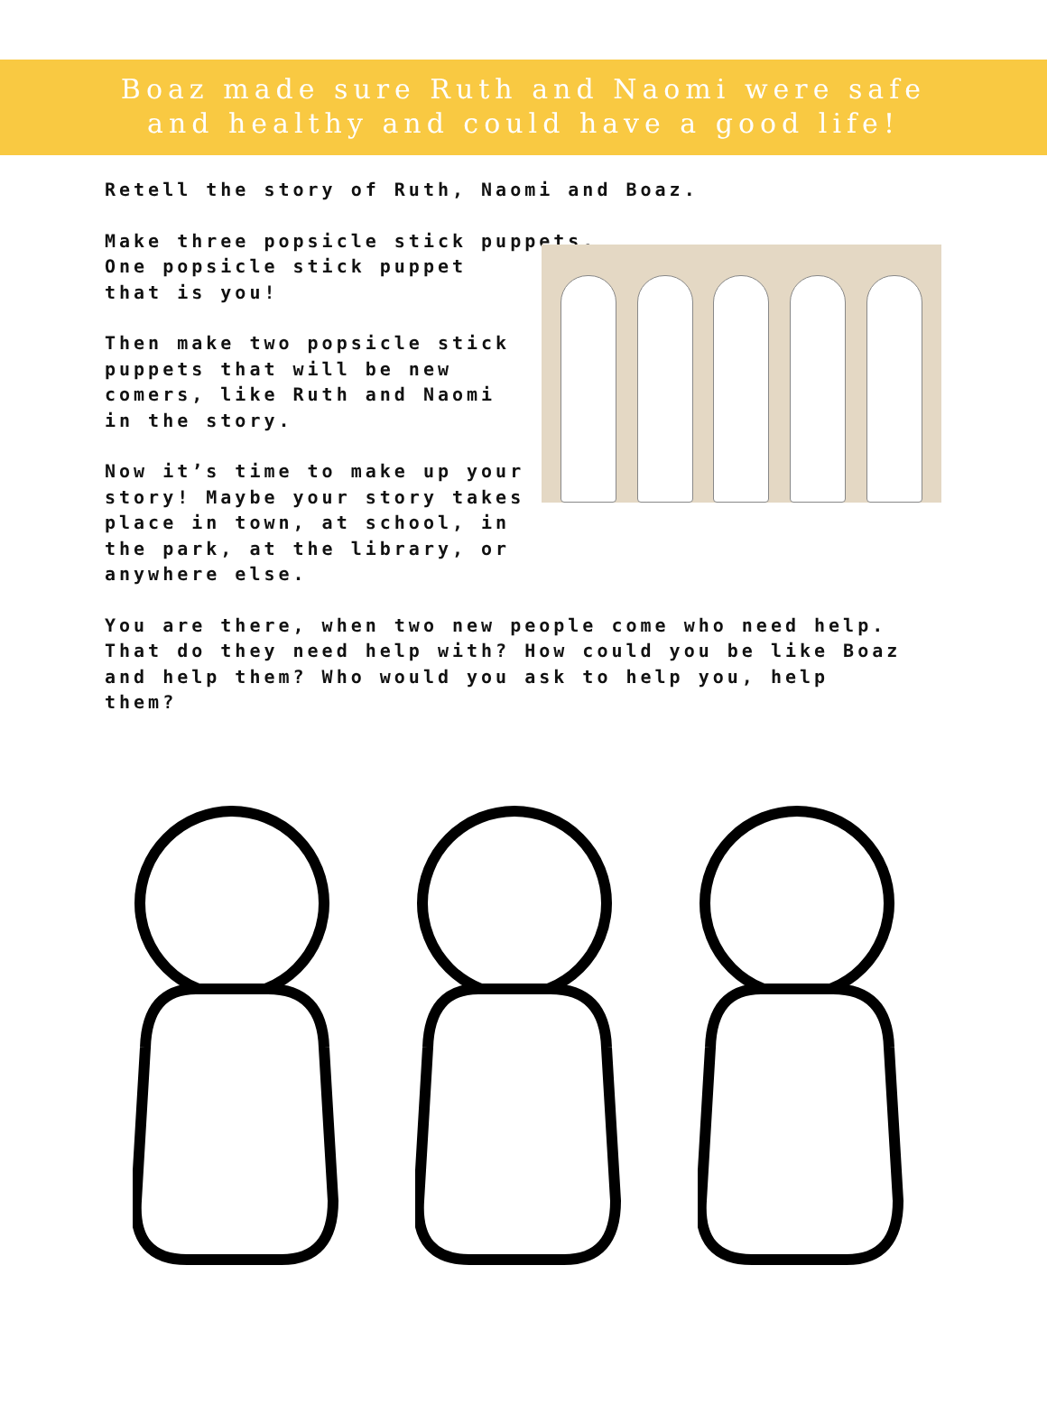Boaz made sure Ruth and Naomi were safe
and healthy and could have a good life!
Retell the story of Ruth, Naomi and Boaz.
Make three popsicle stick puppets.
One popsicle stick puppet
that is you!
Then make two popsicle stick
puppets that will be new
comers, like Ruth and Naomi
in the story.
Now it’s time to make up your
story! Maybe your story takes
place in town, at school, in
the park, at the library, or
anywhere else.
You are there, when two new people come who need help.
That do they need help with? How could you be like Boaz
and help them? Who would you ask to help you, help
them?